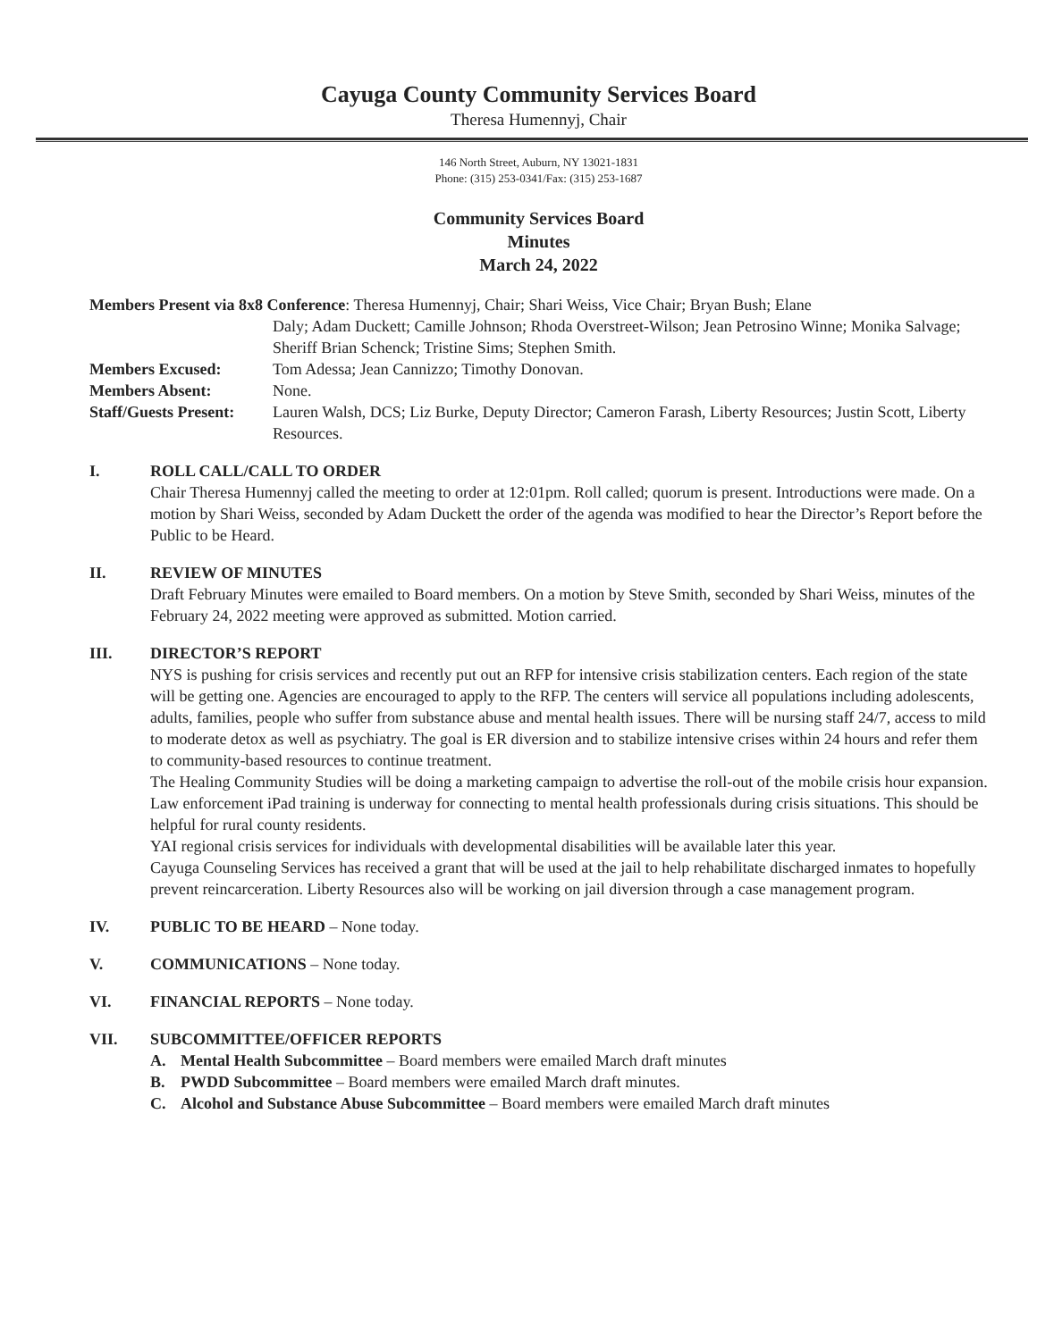Cayuga County Community Services Board
Theresa Humennyj, Chair
146 North Street, Auburn, NY 13021-1831
Phone: (315) 253-0341/Fax: (315) 253-1687
Community Services Board
Minutes
March 24, 2022
Members Present via 8x8 Conference: Theresa Humennyj, Chair; Shari Weiss, Vice Chair; Bryan Bush; Elane
Daly; Adam Duckett; Camille Johnson; Rhoda Overstreet-Wilson; Jean Petrosino Winne; Monika Salvage; Sheriff Brian Schenck; Tristine Sims; Stephen Smith. Members Excused: Tom Adessa; Jean Cannizzo; Timothy Donovan. Members Absent: None. Staff/Guests Present: Lauren Walsh, DCS; Liz Burke, Deputy Director; Cameron Farash, Liberty Resources; Justin Scott, Liberty Resources.
I. ROLL CALL/CALL TO ORDER
Chair Theresa Humennyj called the meeting to order at 12:01pm. Roll called; quorum is present. Introductions were made. On a motion by Shari Weiss, seconded by Adam Duckett the order of the agenda was modified to hear the Director’s Report before the Public to be Heard.
II. REVIEW OF MINUTES
Draft February Minutes were emailed to Board members. On a motion by Steve Smith, seconded by Shari Weiss, minutes of the February 24, 2022 meeting were approved as submitted. Motion carried.
III. DIRECTOR’S REPORT
NYS is pushing for crisis services and recently put out an RFP for intensive crisis stabilization centers. Each region of the state will be getting one. Agencies are encouraged to apply to the RFP. The centers will service all populations including adolescents, adults, families, people who suffer from substance abuse and mental health issues. There will be nursing staff 24/7, access to mild to moderate detox as well as psychiatry. The goal is ER diversion and to stabilize intensive crises within 24 hours and refer them to community-based resources to continue treatment.
The Healing Community Studies will be doing a marketing campaign to advertise the roll-out of the mobile crisis hour expansion.
Law enforcement iPad training is underway for connecting to mental health professionals during crisis situations. This should be helpful for rural county residents.
YAI regional crisis services for individuals with developmental disabilities will be available later this year.
Cayuga Counseling Services has received a grant that will be used at the jail to help rehabilitate discharged inmates to hopefully prevent reincarceration. Liberty Resources also will be working on jail diversion through a case management program.
IV. PUBLIC TO BE HEARD – None today.
V. COMMUNICATIONS – None today.
VI. FINANCIAL REPORTS – None today.
VII. SUBCOMMITTEE/OFFICER REPORTS
A. Mental Health Subcommittee – Board members were emailed March draft minutes
B. PWDD Subcommittee – Board members were emailed March draft minutes.
C. Alcohol and Substance Abuse Subcommittee – Board members were emailed March draft minutes